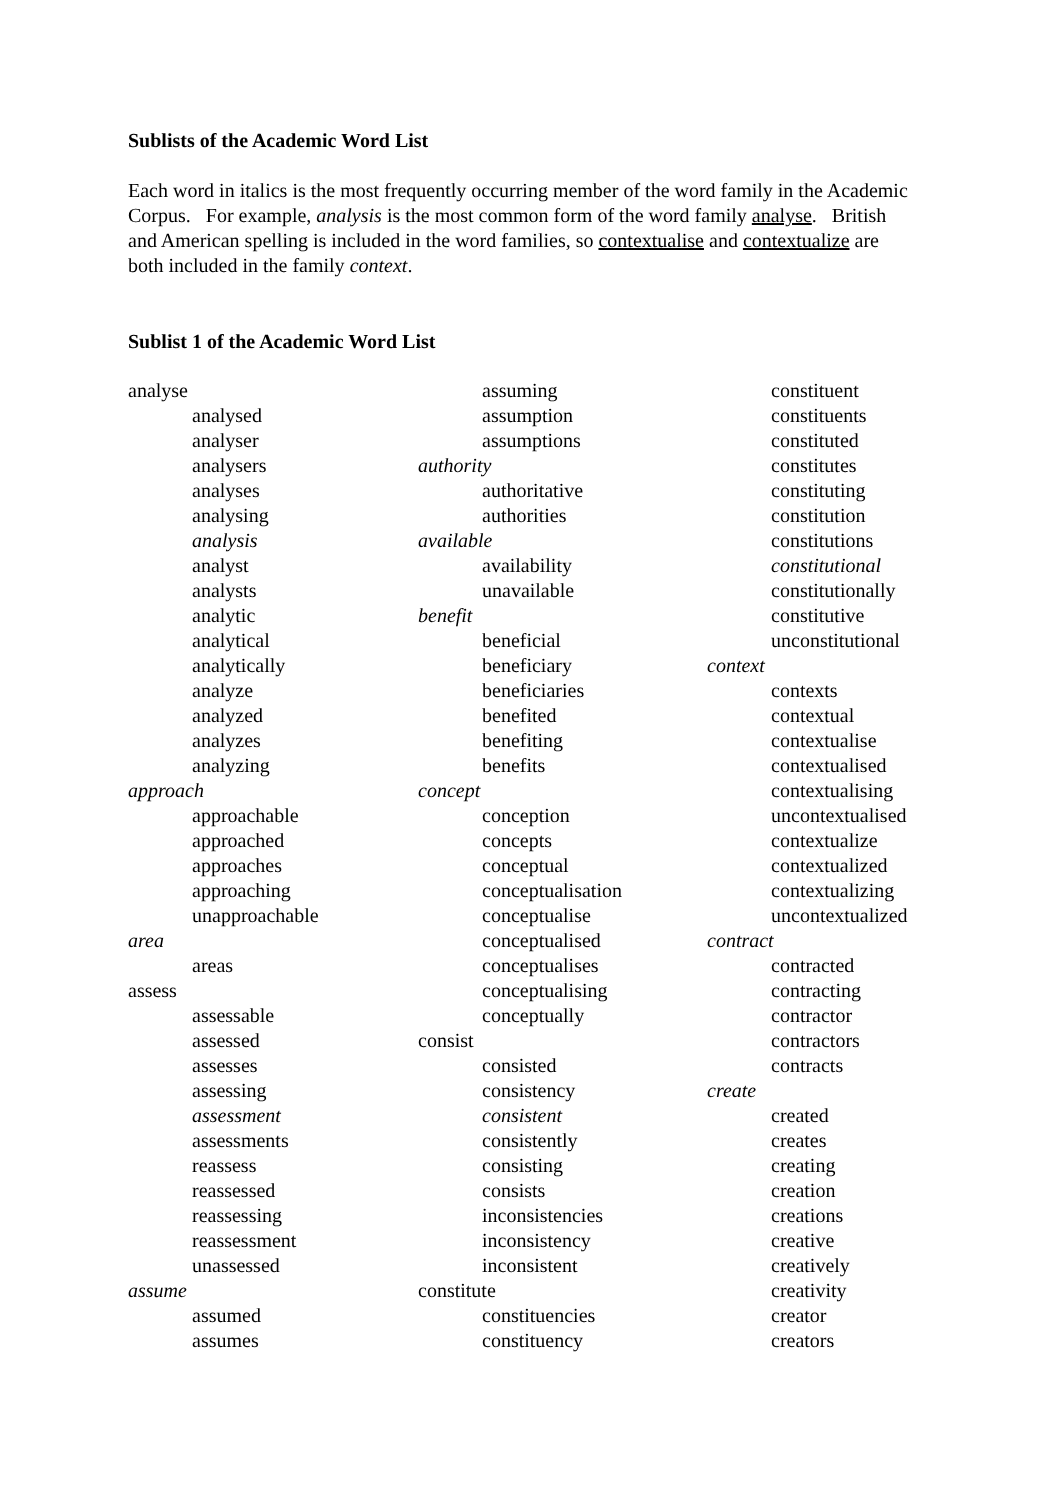Sublists of the Academic Word List
Each word in italics is the most frequently occurring member of the word family in the Academic Corpus. For example, analysis is the most common form of the word family analyse. British and American spelling is included in the word families, so contextualise and contextualize are both included in the family context.
Sublist 1 of the Academic Word List
analyse
analysed
analyser
analysers
analyses
analysing
analysis
analyst
analysts
analytic
analytical
analytically
analyze
analyzed
analyzes
analyzing
approach
approachable
approached
approaches
approaching
unapproachable
area
areas
assess
assessable
assessed
assesses
assessing
assessment
assessments
reassess
reassessed
reassessing
reassessment
unassessed
assume
assumed
assumes
assuming
assumption
assumptions
authority
authoritative
authorities
available
availability
unavailable
benefit
beneficial
beneficiary
beneficiaries
benefited
benefiting
benefits
concept
conception
concepts
conceptual
conceptualisation
conceptualise
conceptualised
conceptualises
conceptualising
conceptually
consist
consisted
consistency
consistent
consistently
consisting
consists
inconsistencies
inconsistency
inconsistent
constitute
constituencies
constituency
constituent
constituents
constituted
constitutes
constituting
constitution
constitutions
constitutional
constitutionally
constitutive
unconstitutional
context
contexts
contextual
contextualise
contextualised
contextualising
uncontextualised
contextualize
contextualized
contextualizing
uncontextualized
contract
contracted
contracting
contractor
contractors
contracts
create
created
creates
creating
creation
creations
creative
creatively
creativity
creator
creators